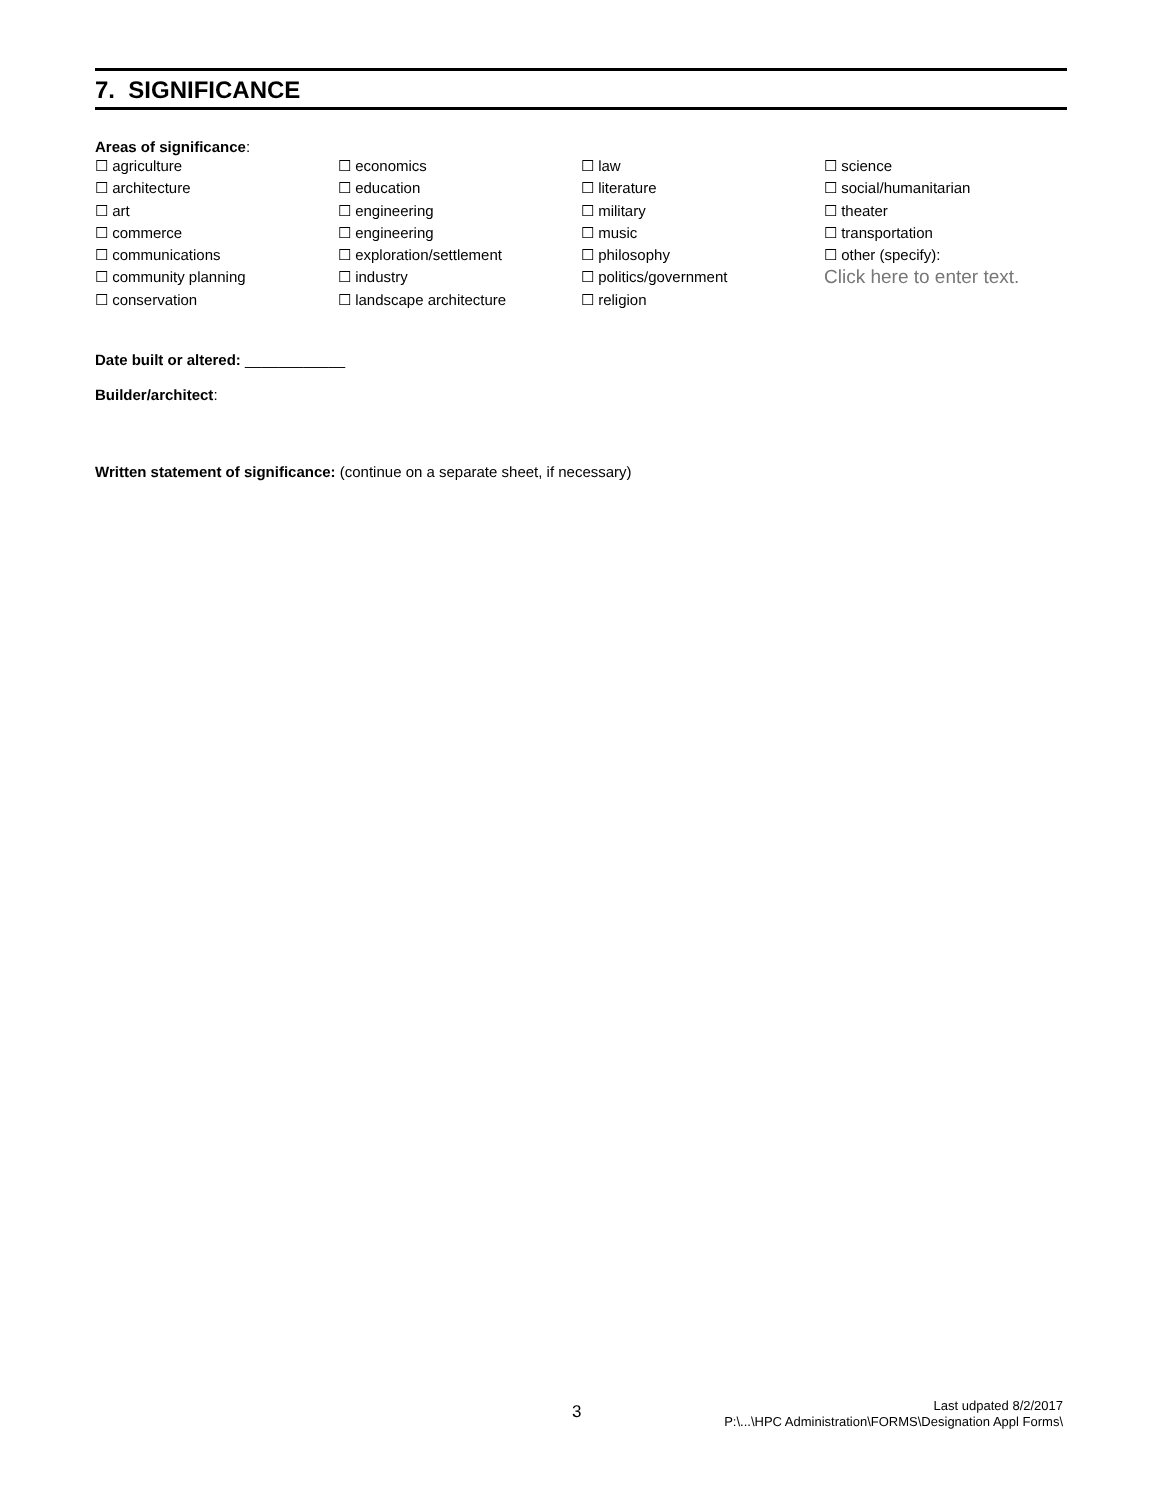7. SIGNIFICANCE
Areas of significance:
☐ agriculture
☐ architecture
☐ art
☐ commerce
☐ communications
☐ community planning
☐ conservation
☐ economics
☐ education
☐ engineering
☐ engineering
☐ exploration/settlement
☐ industry
☐ landscape architecture
☐ law
☐ literature
☐ military
☐ music
☐ philosophy
☐ politics/government
☐ religion
☐ science
☐ social/humanitarian
☐ theater
☐ transportation
☐ other (specify):
Click here to enter text.
Date built or altered: ____________
Builder/architect:
Written statement of significance: (continue on a separate sheet, if necessary)
3
Last udpated 8/2/2017
P:\...\HPC Administration\FORMS\Designation Appl Forms\